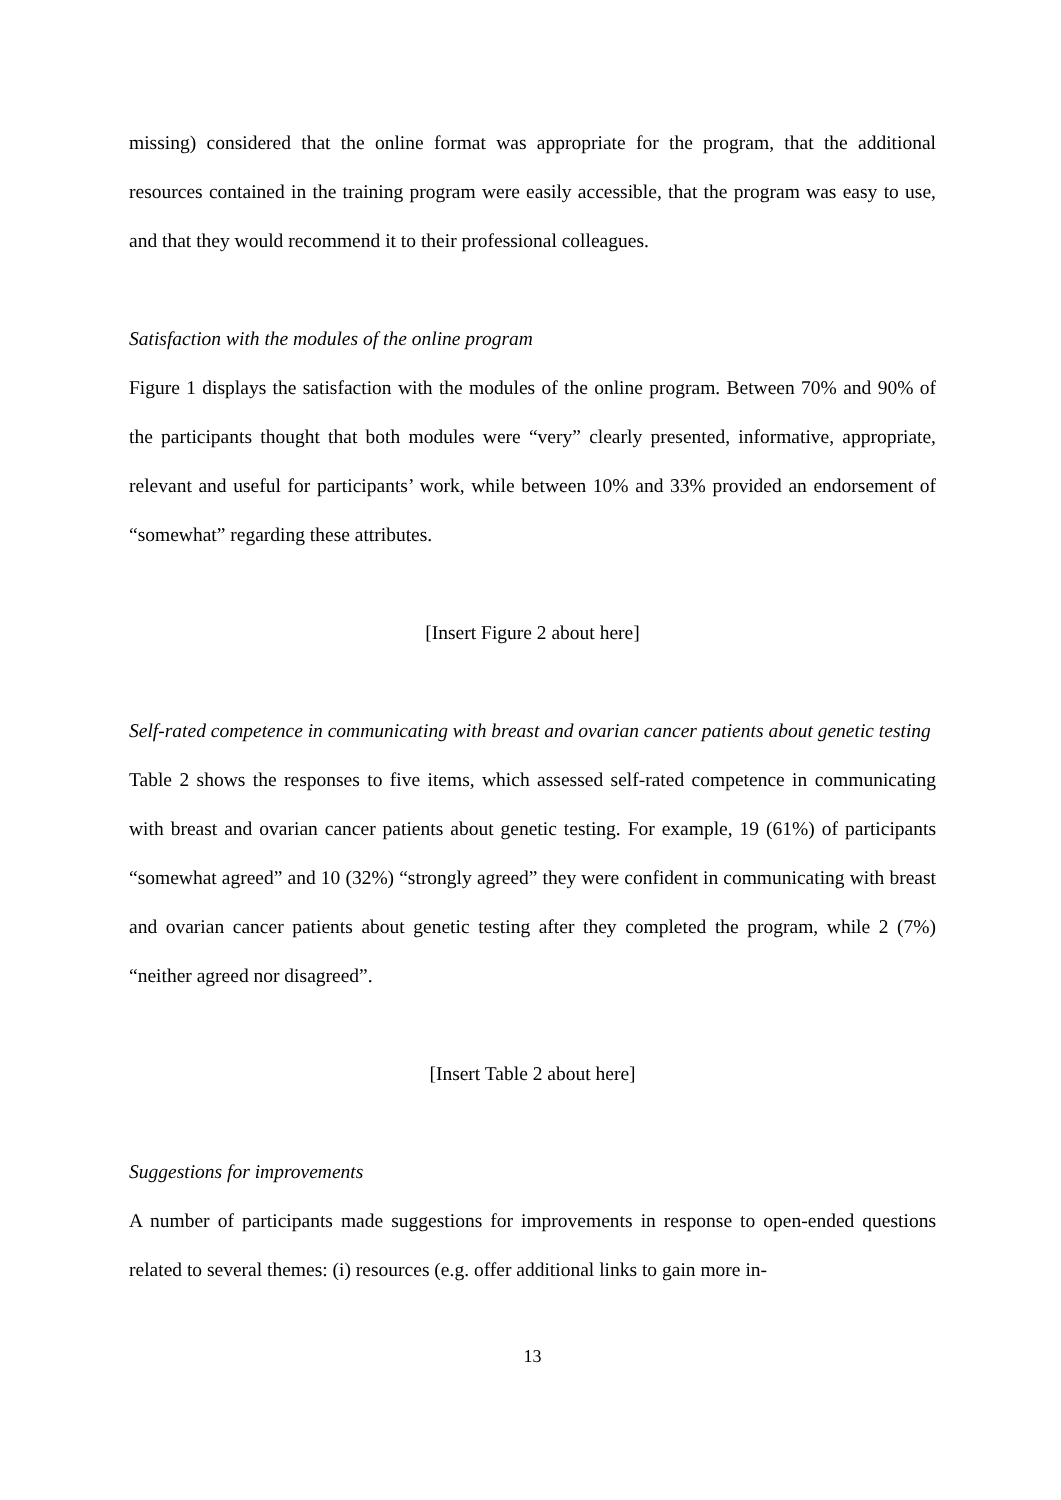missing) considered that the online format was appropriate for the program, that the additional resources contained in the training program were easily accessible, that the program was easy to use, and that they would recommend it to their professional colleagues.
Satisfaction with the modules of the online program
Figure 1 displays the satisfaction with the modules of the online program. Between 70% and 90% of the participants thought that both modules were “very” clearly presented, informative, appropriate, relevant and useful for participants’ work, while between 10% and 33% provided an endorsement of “somewhat” regarding these attributes.
[Insert Figure 2 about here]
Self-rated competence in communicating with breast and ovarian cancer patients about genetic testing
Table 2 shows the responses to five items, which assessed self-rated competence in communicating with breast and ovarian cancer patients about genetic testing. For example, 19 (61%) of participants “somewhat agreed” and 10 (32%) “strongly agreed” they were confident in communicating with breast and ovarian cancer patients about genetic testing after they completed the program, while 2 (7%) “neither agreed nor disagreed”.
[Insert Table 2 about here]
Suggestions for improvements
A number of participants made suggestions for improvements in response to open-ended questions related to several themes: (i) resources (e.g. offer additional links to gain more in-
13